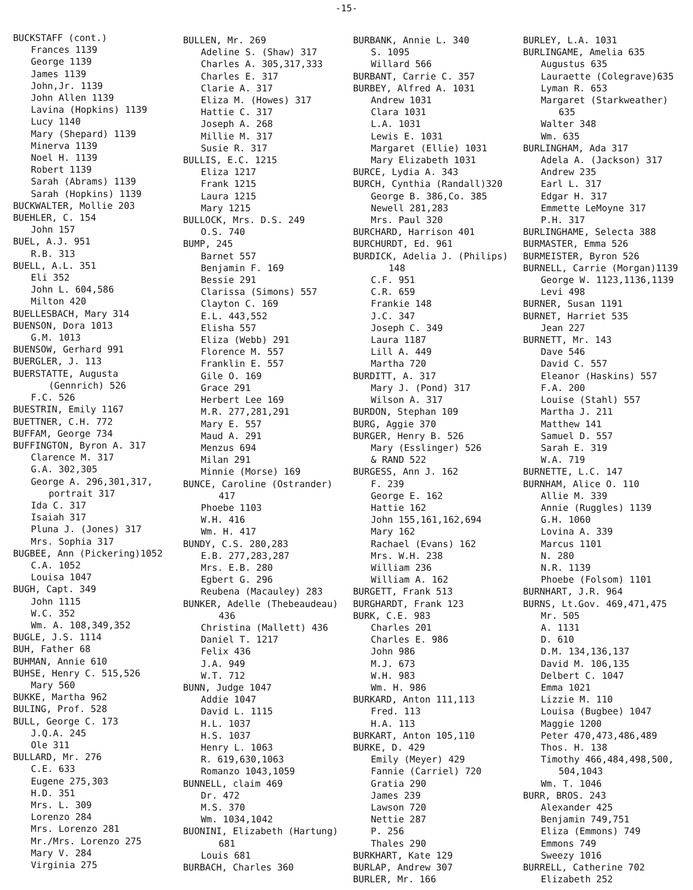-15-
BUCKSTAFF (cont.)
Frances 1139
George 1139
James 1139
John,Jr. 1139
John Allen 1139
Lavina (Hopkins) 1139
Lucy 1140
Mary (Shepard) 1139
Minerva 1139
Noel H. 1139
Robert 1139
Sarah (Abrams) 1139
Sarah (Hopkins) 1139
BUCKWALTER, Mollie 203
BUEHLER, C. 154
John 157
BUEL, A.J. 951
R.B. 313
BUELL, A.L. 351
Eli 352
John L. 604,586
Milton 420
BUELLESBACH, Mary 314
BUENSON, Dora 1013
G.M. 1013
BUENSOW, Gerhard 991
BUERGLER, J. 113
BUERSTATTE, Augusta
(Gennrich) 526
F.C. 526
BUESTRIN, Emily 1167
BUETTNER, C.H. 772
BUFFAM, George 734
BUFFINGTON, Byron A. 317
Clarence M. 317
G.A. 302,305
George A. 296,301,317,
portrait 317
Ida C. 317
Isaiah 317
Pluna J. (Jones) 317
Mrs. Sophia 317
BUGBEE, Ann (Pickering)1052
C.A. 1052
Louisa 1047
BUGH, Capt. 349
John 1115
W.C. 352
Wm. A. 108,349,352
BUGLE, J.S. 1114
BUH, Father 68
BUHMAN, Annie 610
BUHSE, Henry C. 515,526
Mary 560
BUKKE, Martha 962
BULING, Prof. 528
BULL, George C. 173
J.Q.A. 245
Ole 311
BULLARD, Mr. 276
C.E. 633
Eugene 275,303
H.D. 351
Mrs. L. 309
Lorenzo 284
Mrs. Lorenzo 281
Mr./Mrs. Lorenzo 275
Mary V. 284
Virginia 275
BULLEN, Mr. 269
Adeline S. (Shaw) 317
Charles A. 305,317,333
Charles E. 317
Clarie A. 317
Eliza M. (Howes) 317
Hattie C. 317
Joseph A. 268
Millie M. 317
Susie R. 317
BULLIS, E.C. 1215
Eliza 1217
Frank 1215
Laura 1215
Mary 1215
BULLOCK, Mrs. D.S. 249
O.S. 740
BUMP, 245
Barnet 557
Benjamin F. 169
Bessie 291
Clarissa (Simons) 557
Clayton C. 169
E.L. 443,552
Elisha 557
Eliza (Webb) 291
Florence M. 557
Franklin E. 557
Gile O. 169
Grace 291
Herbert Lee 169
M.R. 277,281,291
Mary E. 557
Maud A. 291
Menzus 694
Milan 291
Minnie (Morse) 169
BUNCE, Caroline (Ostrander)
417
Phoebe 1103
W.H. 416
Wm. H. 417
BUNDY, C.S. 280,283
E.B. 277,283,287
Mrs. E.B. 280
Egbert G. 296
Reubena (Macauley) 283
BUNKER, Adelle (Thebeaudeau)
436
Christina (Mallett) 436
Daniel T. 1217
Felix 436
J.A. 949
W.T. 712
BUNN, Judge 1047
Addie 1047
David L. 1115
H.L. 1037
H.S. 1037
Henry L. 1063
R. 619,630,1063
Romanzo 1043,1059
BUNNELL, claim 469
Dr. 472
M.S. 370
Wm. 1034,1042
BUONINI, Elizabeth (Hartung)
681
Louis 681
BURBACH, Charles 360
BURBANK, Annie L. 340
S. 1095
Willard 566
BURBANT, Carrie C. 357
BURBEY, Alfred A. 1031
Andrew 1031
Clara 1031
L.A. 1031
Lewis E. 1031
Margaret (Ellie) 1031
Mary Elizabeth 1031
BURCE, Lydia A. 343
BURCH, Cynthia (Randall)320
George B. 386,Co. 385
Newell 281,283
Mrs. Paul 320
BURCHARD, Harrison 401
BURCHURDT, Ed. 961
BURDICK, Adelia J. (Philips)
148
C.F. 951
C.R. 659
Frankie 148
J.C. 347
Joseph C. 349
Laura 1187
Lill A. 449
Martha 720
BURDITT, A. 317
Mary J. (Pond) 317
Wilson A. 317
BURDON, Stephan 109
BURG, Aggie 370
BURGER, Henry B. 526
Mary (Esslinger) 526
& RAND 522
BURGESS, Ann J. 162
F. 239
George E. 162
Hattie 162
John 155,161,162,694
Mary 162
Rachael (Evans) 162
Mrs. W.H. 238
William 236
William A. 162
BURGETT, Frank 513
BURGHARDT, Frank 123
BURK, C.E. 983
Charles 201
Charles E. 986
John 986
M.J. 673
W.H. 983
Wm. H. 986
BURKARD, Anton 111,113
Fred. 113
H.A. 113
BURKART, Anton 105,110
BURKE, D. 429
Emily (Meyer) 429
Fannie (Carriel) 720
Gratia 290
James 239
Lawson 720
Nettie 287
P. 256
Thales 290
BURKHART, Kate 129
BURLAP, Andrew 307
BURLER, Mr. 166
BURLEY, L.A. 1031
BURLINGAME, Amelia 635
Augustus 635
Lauraette (Colegrave)635
Lyman R. 653
Margaret (Starkweather)
635
Walter 348
Wm. 635
BURLINGHAM, Ada 317
Adela A. (Jackson) 317
Andrew 235
Earl L. 317
Edgar H. 317
Emmette LeMoyne 317
P.H. 317
BURLINGHAME, Selecta 388
BURMASTER, Emma 526
BURMEISTER, Byron 526
BURNELL, Carrie (Morgan)1139
George W. 1123,1136,1139
Levi 498
BURNER, Susan 1191
BURNET, Harriet 535
Jean 227
BURNETT, Mr. 143
Dave 546
David C. 557
Eleanor (Haskins) 557
F.A. 200
Louise (Stahl) 557
Martha J. 211
Matthew 141
Samuel D. 557
Sarah E. 319
W.A. 719
BURNETTE, L.C. 147
BURNHAM, Alice O. 110
Allie M. 339
Annie (Ruggles) 1139
G.H. 1060
Lovina A. 339
Marcus 1101
N. 280
N.R. 1139
Phoebe (Folsom) 1101
BURNHART, J.R. 964
BURNS, Lt.Gov. 469,471,475
Mr. 505
A. 1131
D. 610
D.M. 134,136,137
David M. 106,135
Delbert C. 1047
Emma 1021
Lizzie M. 110
Louisa (Bugbee) 1047
Maggie 1200
Peter 470,473,486,489
Thos. H. 138
Timothy 466,484,498,500,
504,1043
Wm. T. 1046
BURR, BROS. 243
Alexander 425
Benjamin 749,751
Eliza (Emmons) 749
Emmons 749
Sweezy 1016
BURRELL, Catherine 702
Elizabeth 252